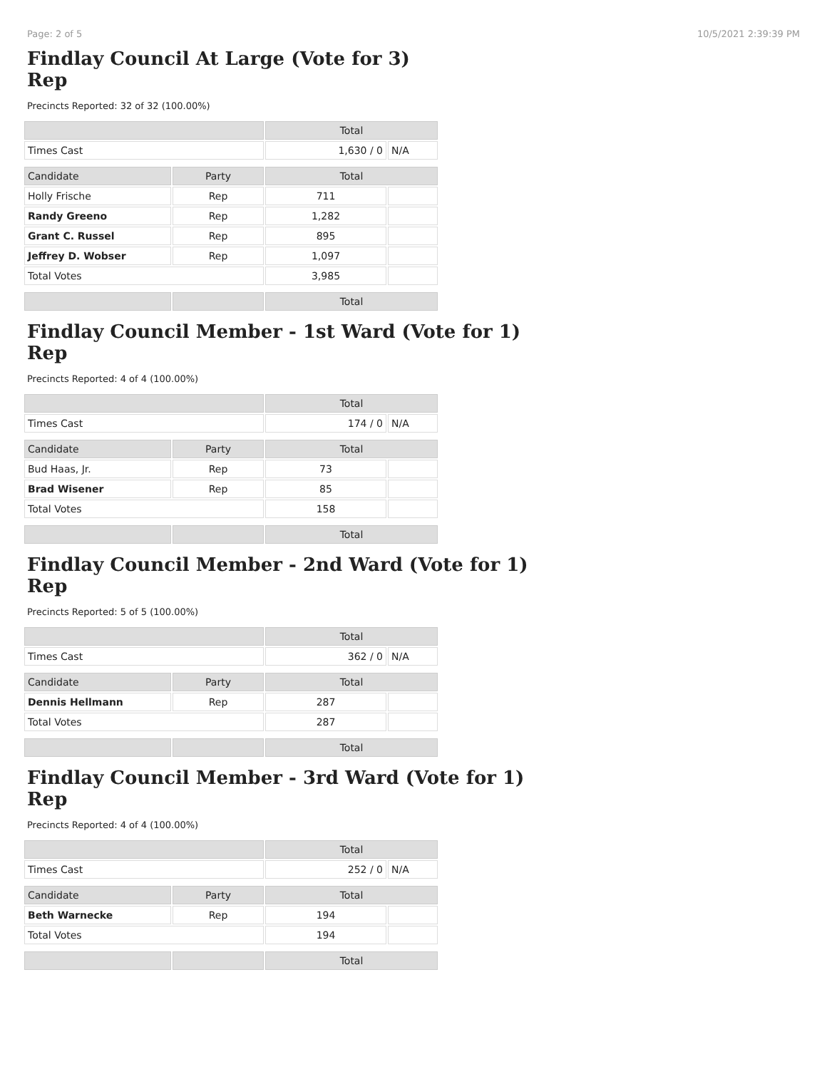Page: 2 of 5 10/5/2021 2:39:39 PM
Findlay Council At Large (Vote for 3)
Rep
Precincts Reported: 32 of 32 (100.00%)
| | | Total | |
| --- | --- | --- | --- |
| Times Cast | | 1,630 / 0 | N/A |
| Candidate | Party | Total | |
| Holly Frische | Rep | 711 | |
| Randy Greeno | Rep | 1,282 | |
| Grant C. Russel | Rep | 895 | |
| Jeffrey D. Wobser | Rep | 1,097 | |
| Total Votes | | 3,985 | |
| | | Total | |
Findlay Council Member - 1st Ward (Vote for 1)
Rep
Precincts Reported: 4 of 4 (100.00%)
| | | Total | |
| --- | --- | --- | --- |
| Times Cast | | 174 / 0 | N/A |
| Candidate | Party | Total | |
| Bud Haas, Jr. | Rep | 73 | |
| Brad Wisener | Rep | 85 | |
| Total Votes | | 158 | |
| | | Total | |
Findlay Council Member - 2nd Ward (Vote for 1)
Rep
Precincts Reported: 5 of 5 (100.00%)
| | | Total | |
| --- | --- | --- | --- |
| Times Cast | | 362 / 0 | N/A |
| Candidate | Party | Total | |
| Dennis Hellmann | Rep | 287 | |
| Total Votes | | 287 | |
| | | Total | |
Findlay Council Member - 3rd Ward (Vote for 1)
Rep
Precincts Reported: 4 of 4 (100.00%)
| | | Total | |
| --- | --- | --- | --- |
| Times Cast | | 252 / 0 | N/A |
| Candidate | Party | Total | |
| Beth Warnecke | Rep | 194 | |
| Total Votes | | 194 | |
| | | Total | |